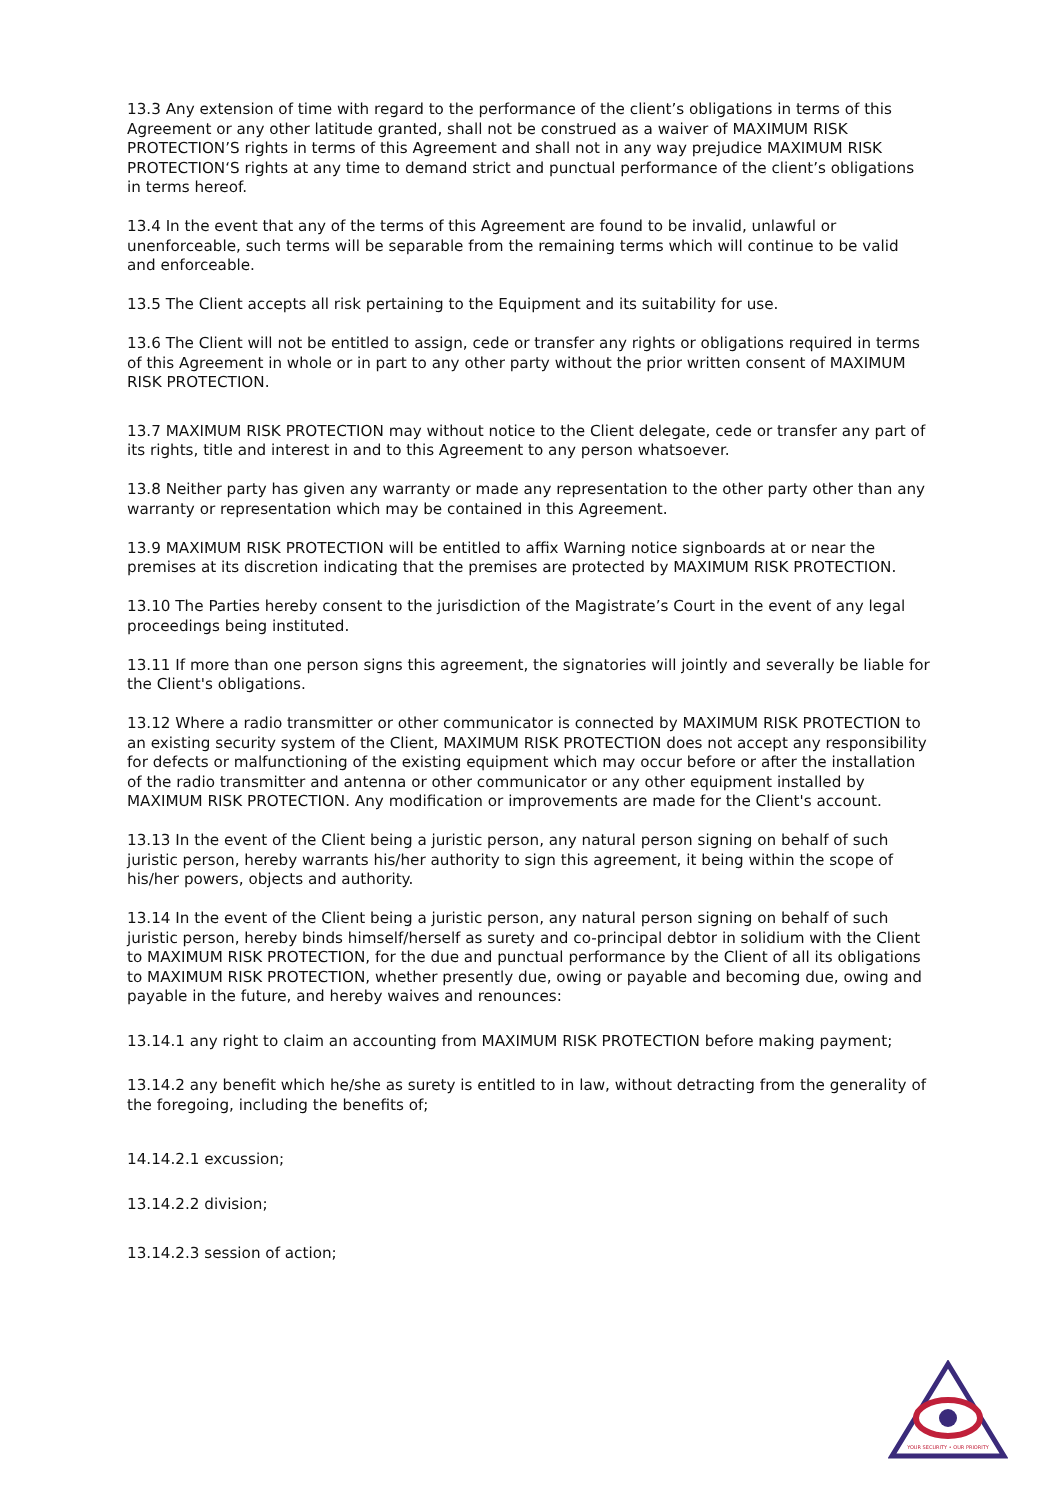13.3 Any extension of time with regard to the performance of the client’s obligations in terms of this Agreement or any other latitude granted, shall not be construed as a waiver of MAXIMUM RISK PROTECTION’S rights in terms of this Agreement and shall not in any way prejudice MAXIMUM RISK PROTECTION‘S rights at any time to demand strict and punctual performance of the client’s obligations in terms hereof.
13.4 In the event that any of the terms of this Agreement are found to be invalid, unlawful or unenforceable, such terms will be separable from the remaining terms which will continue to be valid and enforceable.
13.5 The Client accepts all risk pertaining to the Equipment and its suitability for use.
13.6 The Client will not be entitled to assign, cede or transfer any rights or obligations required in terms of this Agreement in whole or in part to any other party without the prior written consent of MAXIMUM RISK PROTECTION.
13.7 MAXIMUM RISK PROTECTION may without notice to the Client delegate, cede or transfer any part of its rights, title and interest in and to this Agreement to any person whatsoever.
13.8 Neither party has given any warranty or made any representation to the other party other than any warranty or representation which may be contained in this Agreement.
13.9 MAXIMUM RISK PROTECTION will be entitled to affix Warning notice signboards at or near the premises at its discretion indicating that the premises are protected by MAXIMUM RISK PROTECTION.
13.10 The Parties hereby consent to the jurisdiction of the Magistrate’s Court in the event of any legal proceedings being instituted.
13.11 If more than one person signs this agreement, the signatories will jointly and severally be liable for the Client's obligations.
13.12 Where a radio transmitter or other communicator is connected by MAXIMUM RISK PROTECTION to an existing security system of the Client, MAXIMUM RISK PROTECTION does not accept any responsibility for defects or malfunctioning of the existing equipment which may occur before or after the installation of the radio transmitter and antenna or other communicator or any other equipment installed by MAXIMUM RISK PROTECTION. Any modification or improvements are made for the Client's account.
13.13 In the event of the Client being a juristic person, any natural person signing on behalf of such juristic person, hereby warrants his/her authority to sign this agreement, it being within the scope of his/her powers, objects and authority.
13.14 In the event of the Client being a juristic person, any natural person signing on behalf of such juristic person, hereby binds himself/herself as surety and co-principal debtor in solidium with the Client to MAXIMUM RISK PROTECTION, for the due and punctual performance by the Client of all its obligations to MAXIMUM RISK PROTECTION, whether presently due, owing or payable and becoming due, owing and payable in the future, and hereby waives and renounces:
13.14.1 any right to claim an accounting from MAXIMUM RISK PROTECTION before making payment;
13.14.2 any benefit which he/she as surety is entitled to in law, without detracting from the generality of the foregoing, including the benefits of;
14.14.2.1 excussion;
13.14.2.2 division;
13.14.2.3 session of action;
YOUR SECURITY • OUR PRIORITY